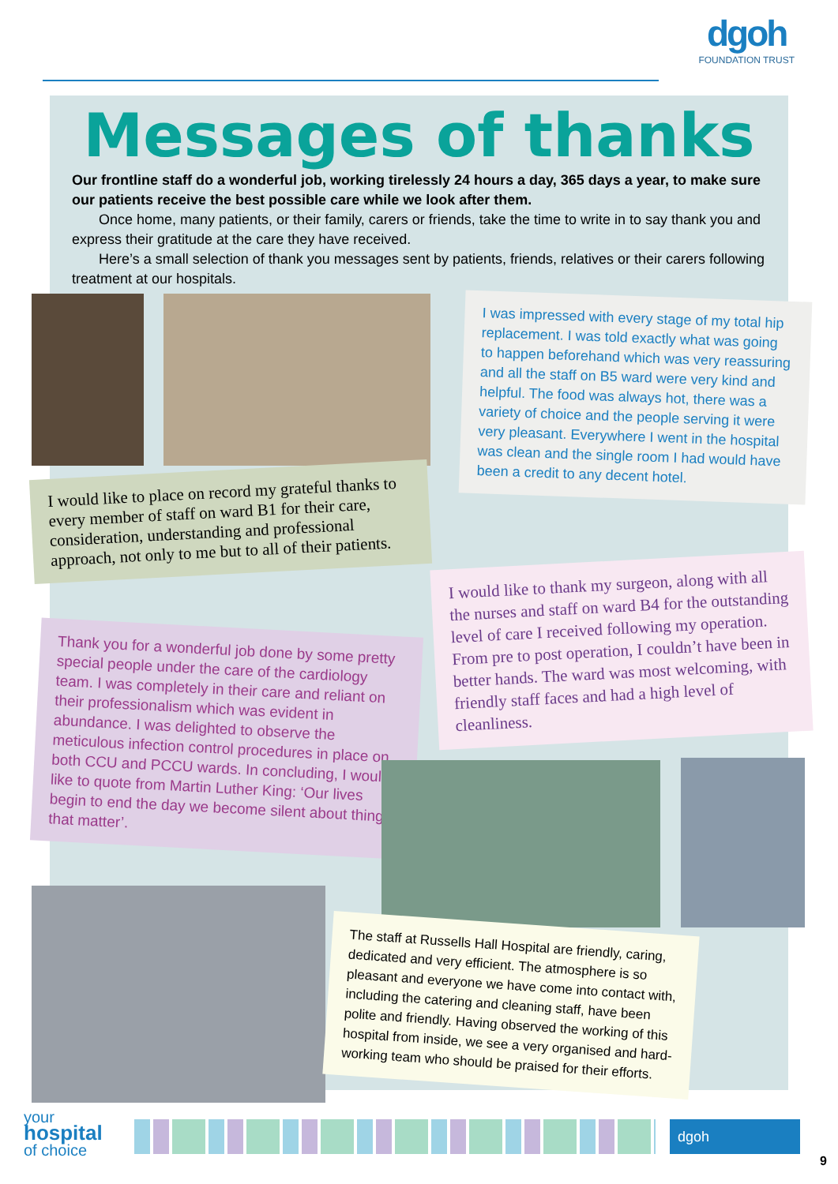dgoh
FOUNDATION TRUST
Messages of thanks
Our frontline staff do a wonderful job, working tirelessly 24 hours a day, 365 days a year, to make sure our patients receive the best possible care while we look after them.
Once home, many patients, or their family, carers or friends, take the time to write in to say thank you and express their gratitude at the care they have received.
Here’s a small selection of thank you messages sent by patients, friends, relatives or their carers following treatment at our hospitals.
I was impressed with every stage of my total hip replacement. I was told exactly what was going to happen beforehand which was very reassuring and all the staff on B5 ward were very kind and helpful. The food was always hot, there was a variety of choice and the people serving it were very pleasant. Everywhere I went in the hospital was clean and the single room I had would have been a credit to any decent hotel.
I would like to place on record my grateful thanks to every member of staff on ward B1 for their care, consideration, understanding and professional approach, not only to me but to all of their patients.
I would like to thank my surgeon, along with all the nurses and staff on ward B4 for the outstanding level of care I received following my operation. From pre to post operation, I couldn’t have been in better hands. The ward was most welcoming, with friendly staff faces and had a high level of cleanliness.
Thank you for a wonderful job done by some pretty special people under the care of the cardiology team. I was completely in their care and reliant on their professionalism which was evident in abundance. I was delighted to observe the meticulous infection control procedures in place on both CCU and PCCU wards. In concluding, I would like to quote from Martin Luther King: ‘Our lives begin to end the day we become silent about things that matter’.
The staff at Russells Hall Hospital are friendly, caring, dedicated and very efficient. The atmosphere is so pleasant and everyone we have come into contact with, including the catering and cleaning staff, have been polite and friendly. Having observed the working of this hospital from inside, we see a very organised and hard-working team who should be praised for their efforts.
your
hospital
of choice
dgoh
9